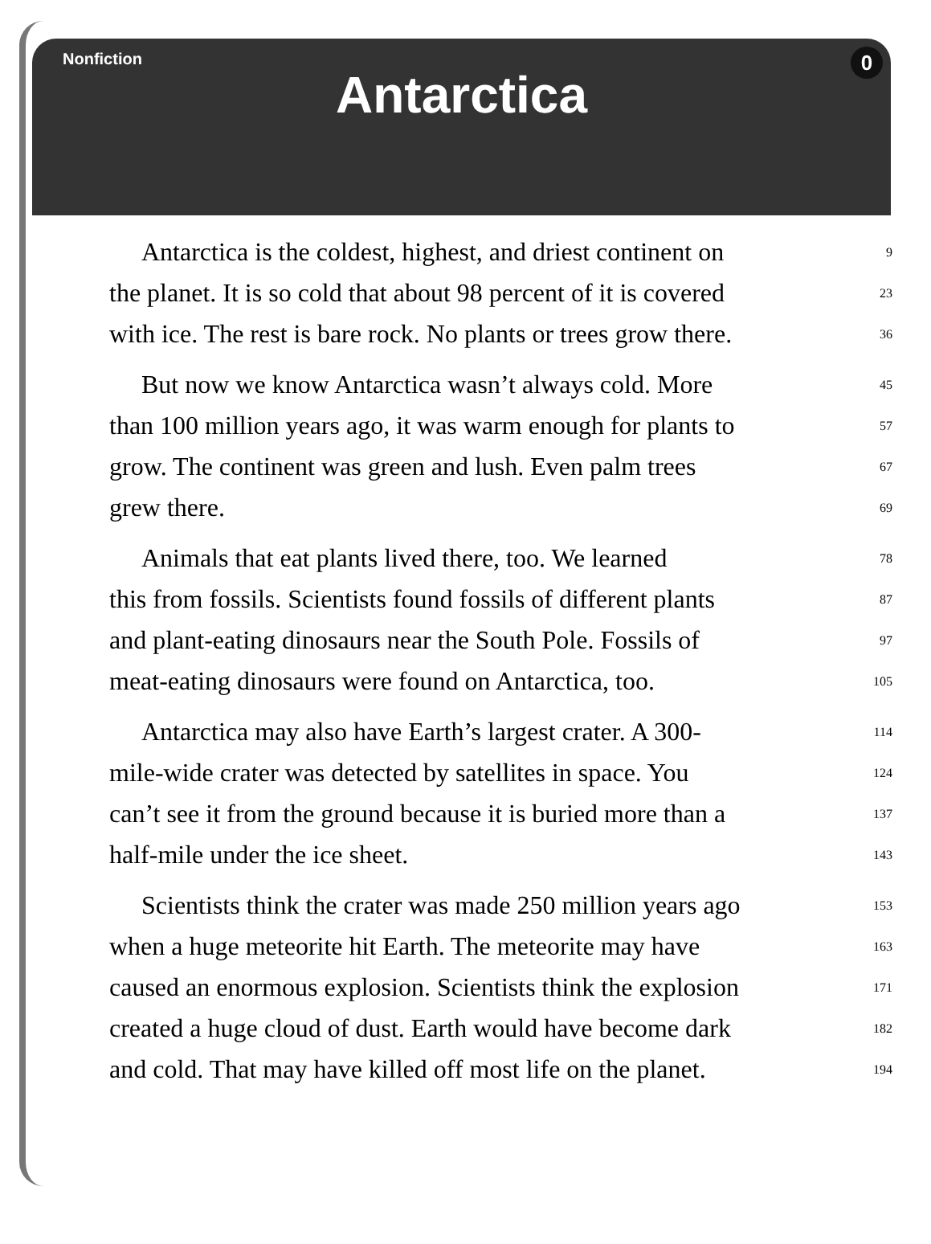Nonfiction
0
Antarctica
Antarctica is the coldest, highest, and driest continent on 9
the planet. It is so cold that about 98 percent of it is covered 23
with ice. The rest is bare rock. No plants or trees grow there. 36
But now we know Antarctica wasn’t always cold. More 45
than 100 million years ago, it was warm enough for plants to 57
grow. The continent was green and lush. Even palm trees 67
grew there. 69
Animals that eat plants lived there, too. We learned 78
this from fossils. Scientists found fossils of different plants 87
and plant-eating dinosaurs near the South Pole. Fossils of 97
meat-eating dinosaurs were found on Antarctica, too. 105
Antarctica may also have Earth’s largest crater. A 300- 114
mile-wide crater was detected by satellites in space. You 124
can’t see it from the ground because it is buried more than a 137
half-mile under the ice sheet. 143
Scientists think the crater was made 250 million years ago 153
when a huge meteorite hit Earth. The meteorite may have 163
caused an enormous explosion. Scientists think the explosion 171
created a huge cloud of dust. Earth would have become dark 182
and cold. That may have killed off most life on the planet. 194